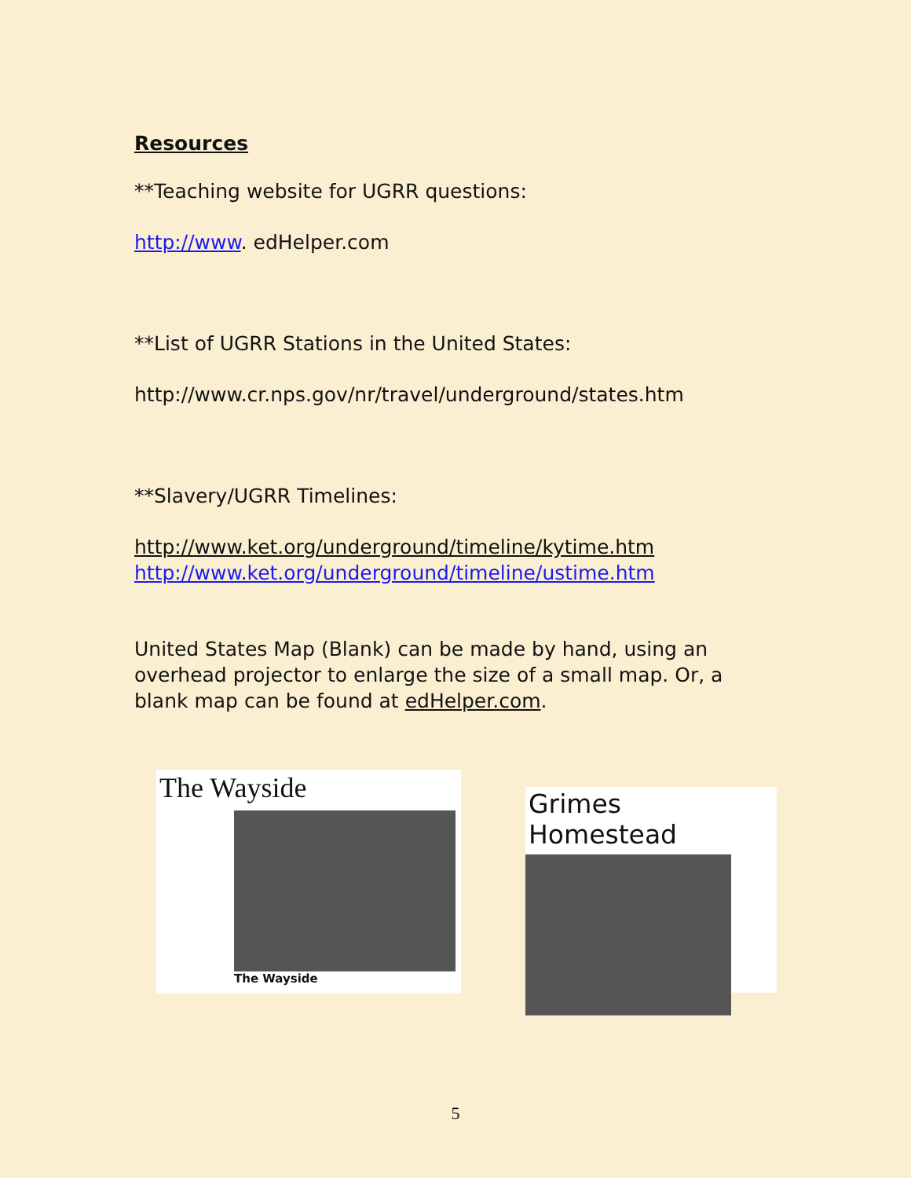Resources
**Teaching website for UGRR questions:
http://www. edHelper.com
**List of UGRR Stations in the United States:
http://www.cr.nps.gov/nr/travel/underground/states.htm
**Slavery/UGRR Timelines:
http://www.ket.org/underground/timeline/kytime.htm
http://www.ket.org/underground/timeline/ustime.htm
United States Map (Blank) can be made by hand, using an overhead projector to enlarge the size of a small map. Or, a blank map can be found at edHelper.com.
The Wayside
The Wayside
Grimes Homestead
5